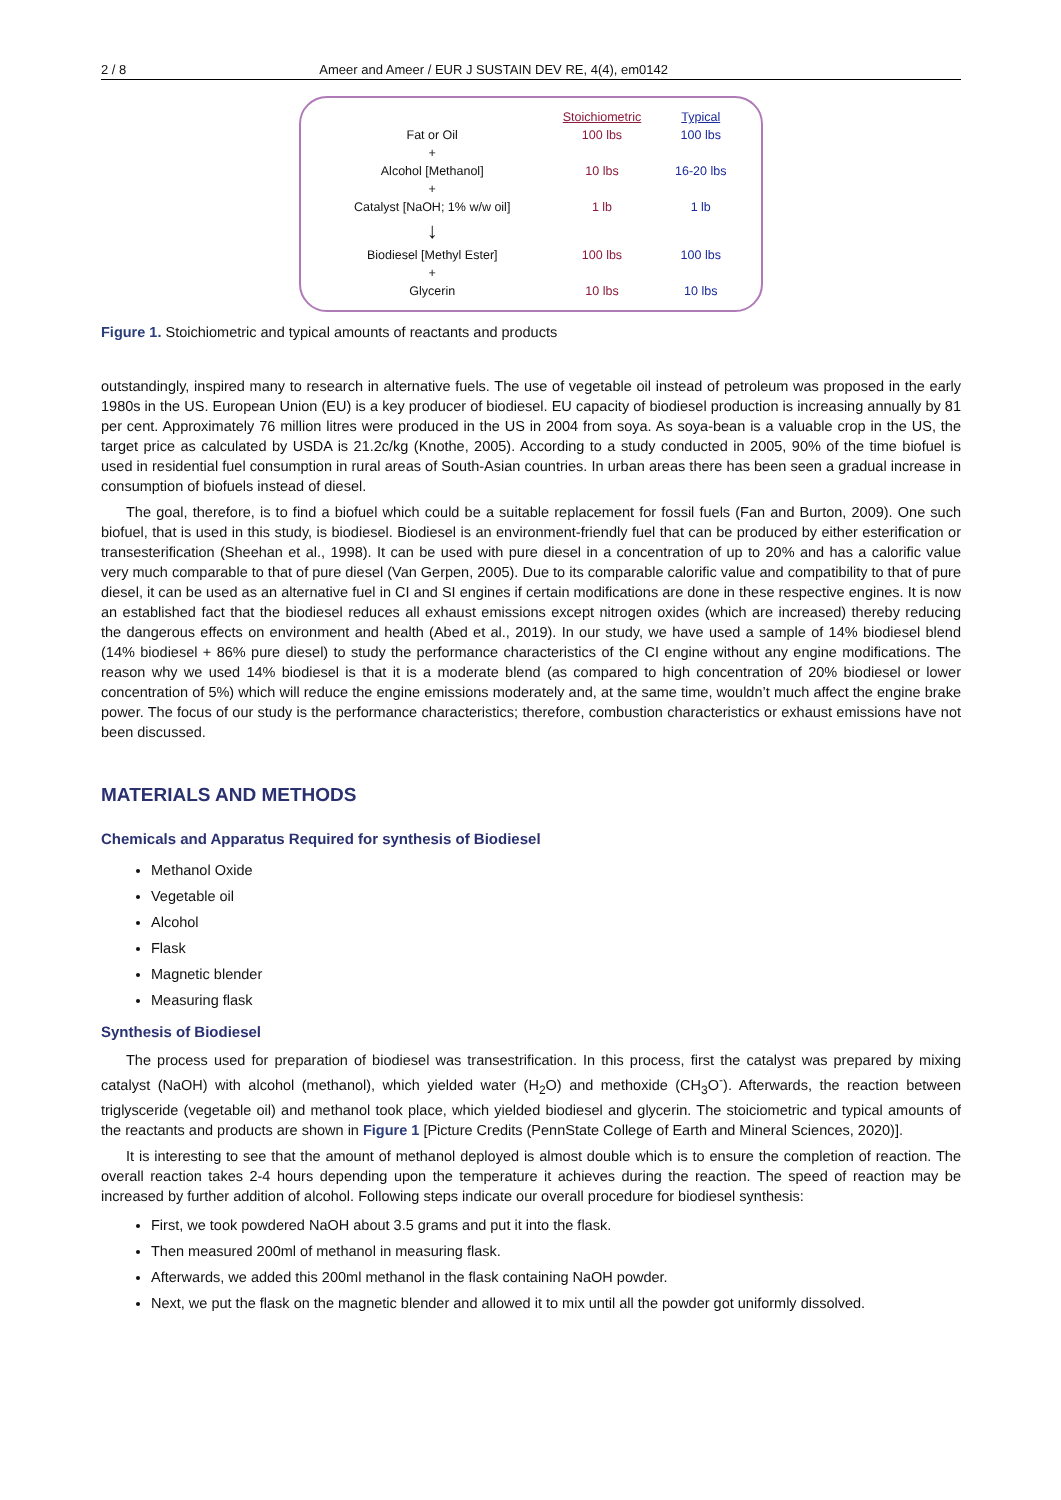2 / 8 Ameer and Ameer / EUR J SUSTAIN DEV RE, 4(4), em0142
| | Stoichiometric | Typical |
| Fat or Oil | 100 lbs | 100 lbs |
| + | | |
| Alcohol [Methanol] | 10 lbs | 16-20 lbs |
| + | | |
| Catalyst [NaOH; 1% w/w oil] | 1 lb | 1 lb |
| ↓ | | |
| Biodiesel [Methyl Ester] | 100 lbs | 100 lbs |
| + | | |
| Glycerin | 10 lbs | 10 lbs |
Figure 1. Stoichiometric and typical amounts of reactants and products
outstandingly, inspired many to research in alternative fuels. The use of vegetable oil instead of petroleum was proposed in the early 1980s in the US. European Union (EU) is a key producer of biodiesel. EU capacity of biodiesel production is increasing annually by 81 per cent. Approximately 76 million litres were produced in the US in 2004 from soya. As soya-bean is a valuable crop in the US, the target price as calculated by USDA is 21.2c/kg (Knothe, 2005). According to a study conducted in 2005, 90% of the time biofuel is used in residential fuel consumption in rural areas of South-Asian countries. In urban areas there has been seen a gradual increase in consumption of biofuels instead of diesel.
The goal, therefore, is to find a biofuel which could be a suitable replacement for fossil fuels (Fan and Burton, 2009). One such biofuel, that is used in this study, is biodiesel. Biodiesel is an environment-friendly fuel that can be produced by either esterification or transesterification (Sheehan et al., 1998). It can be used with pure diesel in a concentration of up to 20% and has a calorific value very much comparable to that of pure diesel (Van Gerpen, 2005). Due to its comparable calorific value and compatibility to that of pure diesel, it can be used as an alternative fuel in CI and SI engines if certain modifications are done in these respective engines. It is now an established fact that the biodiesel reduces all exhaust emissions except nitrogen oxides (which are increased) thereby reducing the dangerous effects on environment and health (Abed et al., 2019). In our study, we have used a sample of 14% biodiesel blend (14% biodiesel + 86% pure diesel) to study the performance characteristics of the CI engine without any engine modifications. The reason why we used 14% biodiesel is that it is a moderate blend (as compared to high concentration of 20% biodiesel or lower concentration of 5%) which will reduce the engine emissions moderately and, at the same time, wouldn’t much affect the engine brake power. The focus of our study is the performance characteristics; therefore, combustion characteristics or exhaust emissions have not been discussed.
MATERIALS AND METHODS
Chemicals and Apparatus Required for synthesis of Biodiesel
Methanol Oxide
Vegetable oil
Alcohol
Flask
Magnetic blender
Measuring flask
Synthesis of Biodiesel
The process used for preparation of biodiesel was transestrification. In this process, first the catalyst was prepared by mixing catalyst (NaOH) with alcohol (methanol), which yielded water (H<sub>2</sub>O) and methoxide (CH<sub>3</sub>O<sup>-</sup>). Afterwards, the reaction between triglysceride (vegetable oil) and methanol took place, which yielded biodiesel and glycerin. The stoiciometric and typical amounts of the reactants and products are shown in Figure 1 [Picture Credits (PennState College of Earth and Mineral Sciences, 2020)].
It is interesting to see that the amount of methanol deployed is almost double which is to ensure the completion of reaction. The overall reaction takes 2-4 hours depending upon the temperature it achieves during the reaction. The speed of reaction may be increased by further addition of alcohol. Following steps indicate our overall procedure for biodiesel synthesis:
First, we took powdered NaOH about 3.5 grams and put it into the flask.
Then measured 200ml of methanol in measuring flask.
Afterwards, we added this 200ml methanol in the flask containing NaOH powder.
Next, we put the flask on the magnetic blender and allowed it to mix until all the powder got uniformly dissolved.